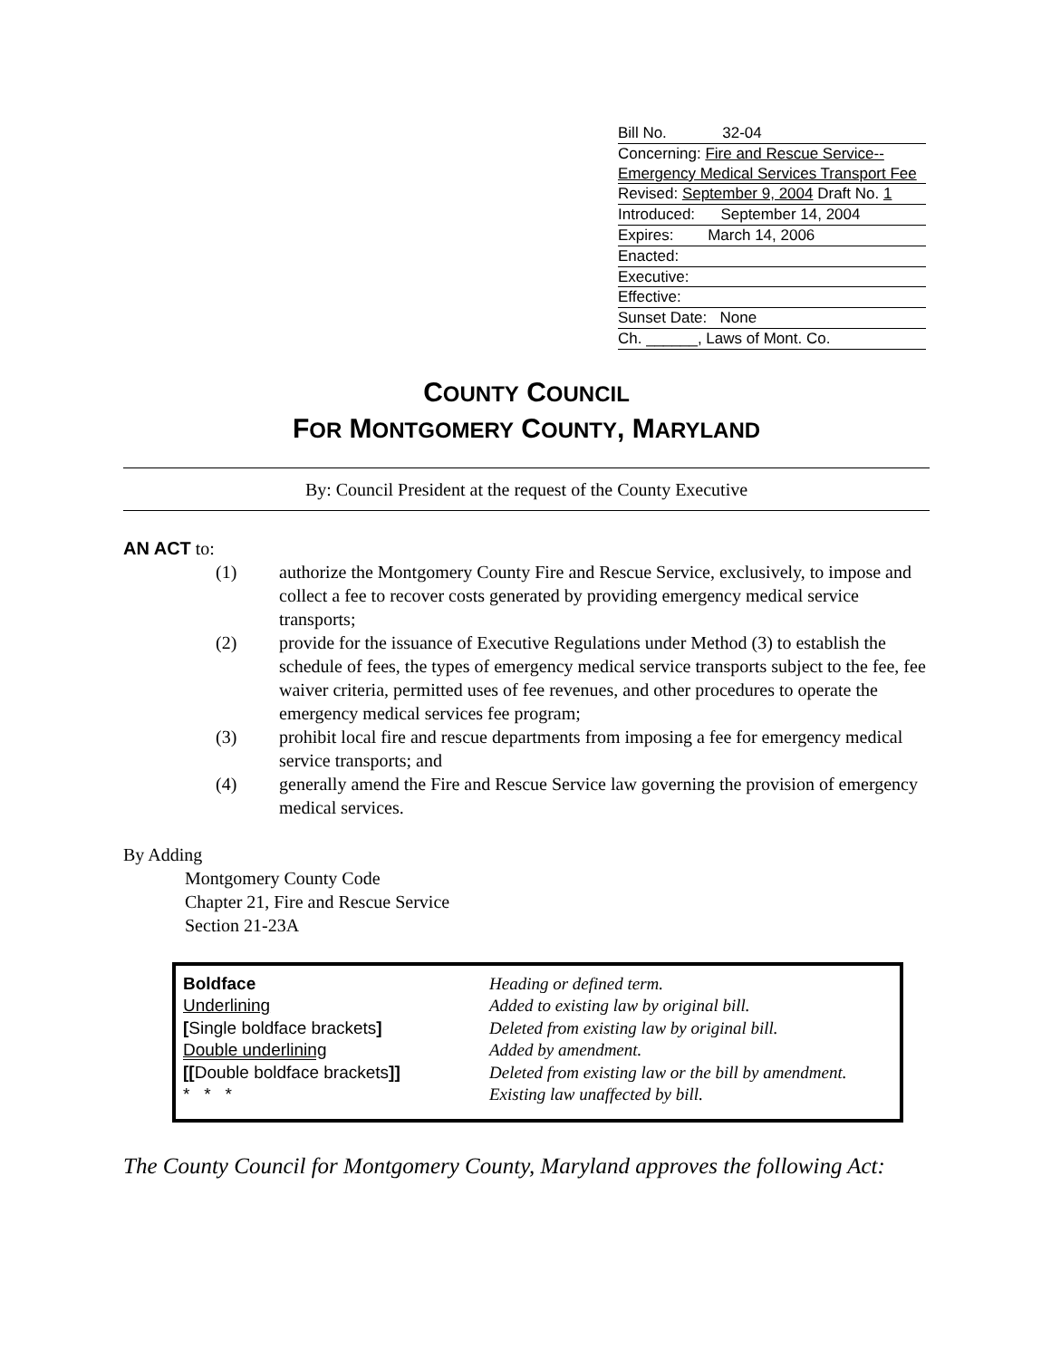Bill No. 32-04
Concerning: Fire and Rescue Service-- Emergency Medical Services Transport Fee
Revised: September 9, 2004 Draft No. 1
Introduced: September 14, 2004
Expires: March 14, 2006
Enacted:
Executive:
Effective:
Sunset Date: None
Ch. ______, Laws of Mont. Co.
COUNTY COUNCIL
FOR MONTGOMERY COUNTY, MARYLAND
By: Council President at the request of the County Executive
AN ACT to:
(1) authorize the Montgomery County Fire and Rescue Service, exclusively, to impose and collect a fee to recover costs generated by providing emergency medical service transports;
(2) provide for the issuance of Executive Regulations under Method (3) to establish the schedule of fees, the types of emergency medical service transports subject to the fee, fee waiver criteria, permitted uses of fee revenues, and other procedures to operate the emergency medical services fee program;
(3) prohibit local fire and rescue departments from imposing a fee for emergency medical service transports; and
(4) generally amend the Fire and Rescue Service law governing the provision of emergency medical services.
By Adding
Montgomery County Code
Chapter 21, Fire and Rescue Service
Section 21-23A
| Boldface | Heading or defined term. |
| Underlining | Added to existing law by original bill. |
| [ Single boldface brackets ] | Deleted from existing law by original bill. |
| Double underlining | Added by amendment. |
| [[ Double boldface brackets ]] | Deleted from existing law or the bill by amendment. |
| * * * | Existing law unaffected by bill. |
The County Council for Montgomery County, Maryland approves the following Act: